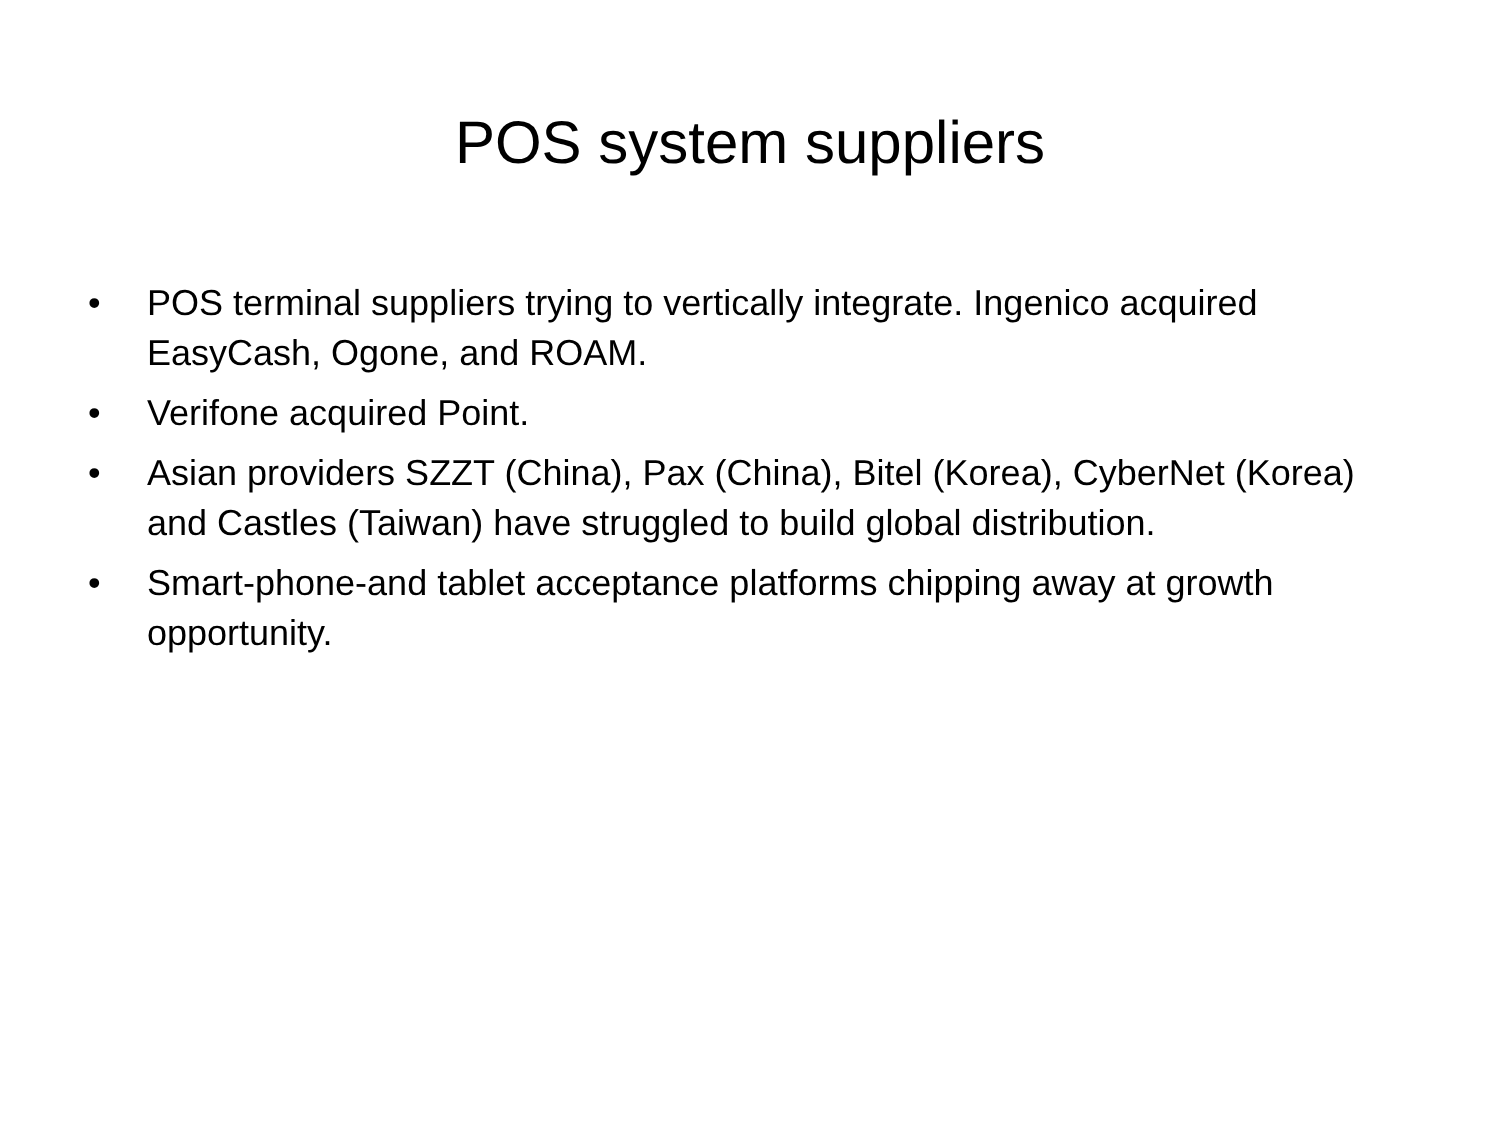POS system suppliers
• POS terminal suppliers trying to vertically integrate. Ingenico acquired EasyCash, Ogone, and ROAM.
• Verifone acquired Point.
• Asian providers SZZT (China), Pax (China), Bitel (Korea), CyberNet (Korea) and Castles (Taiwan) have struggled to build global distribution.
• Smart-phone-and tablet acceptance platforms chipping away at growth opportunity.